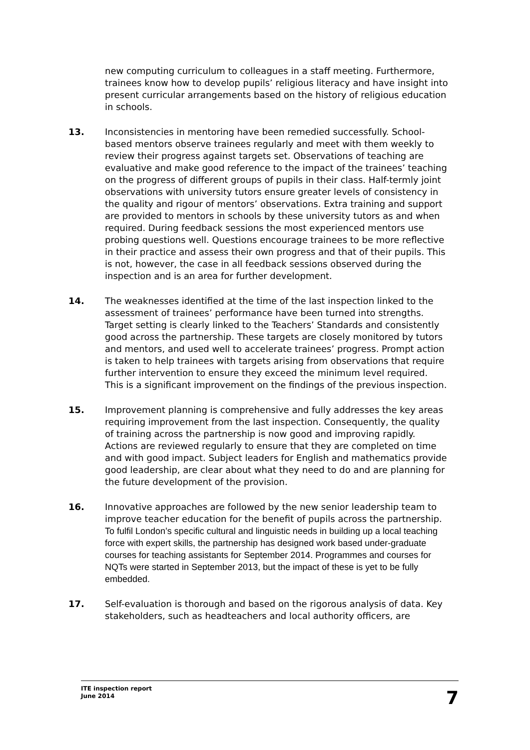new computing curriculum to colleagues in a staff meeting. Furthermore, trainees know how to develop pupils’ religious literacy and have insight into present curricular arrangements based on the history of religious education in schools.
13. Inconsistencies in mentoring have been remedied successfully. School-based mentors observe trainees regularly and meet with them weekly to review their progress against targets set. Observations of teaching are evaluative and make good reference to the impact of the trainees’ teaching on the progress of different groups of pupils in their class. Half-termly joint observations with university tutors ensure greater levels of consistency in the quality and rigour of mentors’ observations. Extra training and support are provided to mentors in schools by these university tutors as and when required. During feedback sessions the most experienced mentors use probing questions well. Questions encourage trainees to be more reflective in their practice and assess their own progress and that of their pupils. This is not, however, the case in all feedback sessions observed during the inspection and is an area for further development.
14. The weaknesses identified at the time of the last inspection linked to the assessment of trainees’ performance have been turned into strengths. Target setting is clearly linked to the Teachers’ Standards and consistently good across the partnership. These targets are closely monitored by tutors and mentors, and used well to accelerate trainees’ progress. Prompt action is taken to help trainees with targets arising from observations that require further intervention to ensure they exceed the minimum level required. This is a significant improvement on the findings of the previous inspection.
15. Improvement planning is comprehensive and fully addresses the key areas requiring improvement from the last inspection. Consequently, the quality of training across the partnership is now good and improving rapidly. Actions are reviewed regularly to ensure that they are completed on time and with good impact. Subject leaders for English and mathematics provide good leadership, are clear about what they need to do and are planning for the future development of the provision.
16. Innovative approaches are followed by the new senior leadership team to improve teacher education for the benefit of pupils across the partnership. To fulfil London’s specific cultural and linguistic needs in building up a local teaching force with expert skills, the partnership has designed work based under-graduate courses for teaching assistants for September 2014. Programmes and courses for NQTs were started in September 2013, but the impact of these is yet to be fully embedded.
17. Self-evaluation is thorough and based on the rigorous analysis of data. Key stakeholders, such as headteachers and local authority officers, are
ITE inspection report
June 2014
7